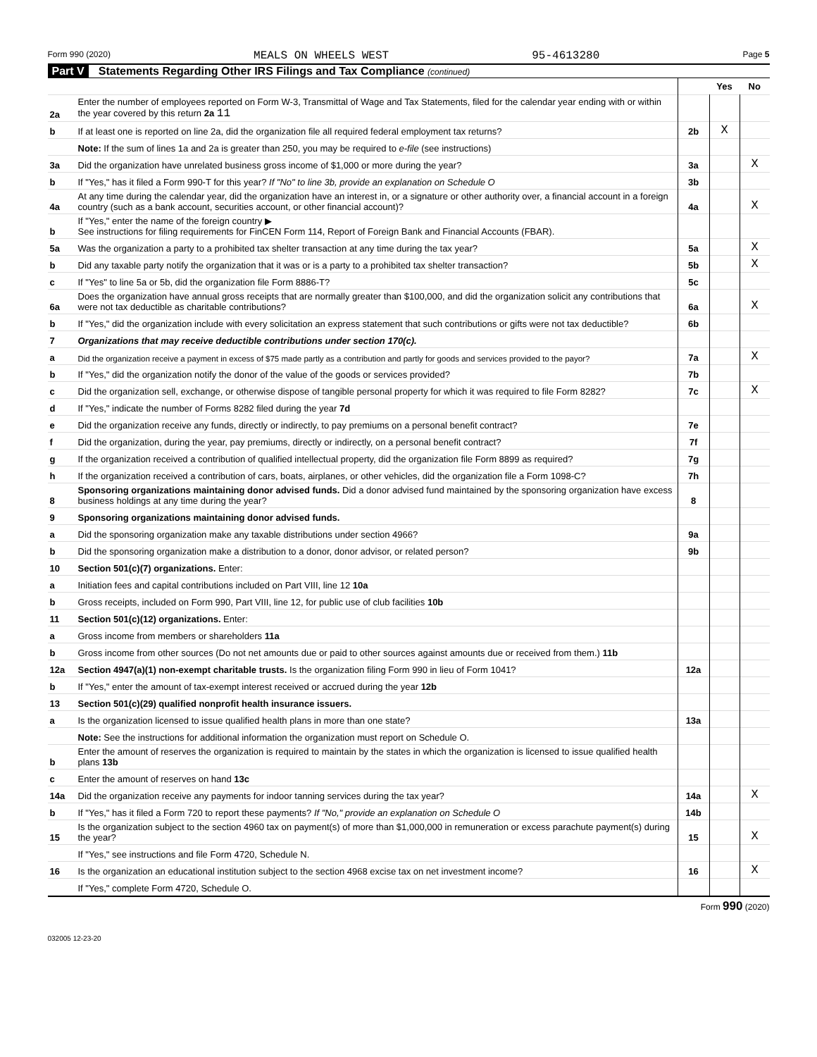Form 990 (2020) MEALS ON WHEELS WEST 95-4613280 Page 5
Part V Statements Regarding Other IRS Filings and Tax Compliance (continued)
| | | | Yes | No |
| 2a | Enter the number of employees reported on Form W-3, Transmittal of Wage and Tax Statements, filed for the calendar year ending with or within the year covered by this return 2a 11 | | | |
| b | If at least one is reported on line 2a, did the organization file all required federal employment tax returns? | 2b | X | |
| | Note: If the sum of lines 1a and 2a is greater than 250, you may be required to e-file (see instructions) | | | |
| 3a | Did the organization have unrelated business gross income of $1,000 or more during the year? | 3a | | X |
| b | If "Yes," has it filed a Form 990-T for this year? If "No" to line 3b, provide an explanation on Schedule O | 3b | | |
| 4a | At any time during the calendar year, did the organization have an interest in, or a signature or other authority over, a financial account in a foreign country (such as a bank account, securities account, or other financial account)? | 4a | | X |
| b | If "Yes," enter the name of the foreign country ▶ See instructions for filing requirements for FinCEN Form 114, Report of Foreign Bank and Financial Accounts (FBAR). | | | |
| 5a | Was the organization a party to a prohibited tax shelter transaction at any time during the tax year? | 5a | | X |
| b | Did any taxable party notify the organization that it was or is a party to a prohibited tax shelter transaction? | 5b | | X |
| c | If "Yes" to line 5a or 5b, did the organization file Form 8886-T? | 5c | | |
| 6a | Does the organization have annual gross receipts that are normally greater than $100,000, and did the organization solicit any contributions that were not tax deductible as charitable contributions? | 6a | | X |
| b | If "Yes," did the organization include with every solicitation an express statement that such contributions or gifts were not tax deductible? | 6b | | |
| 7 | Organizations that may receive deductible contributions under section 170(c). | | | |
| a | Did the organization receive a payment in excess of $75 made partly as a contribution and partly for goods and services provided to the payor? | 7a | | X |
| b | If "Yes," did the organization notify the donor of the value of the goods or services provided? | 7b | | |
| c | Did the organization sell, exchange, or otherwise dispose of tangible personal property for which it was required to file Form 8282? | 7c | | X |
| d | If "Yes," indicate the number of Forms 8282 filed during the year 7d | | | |
| e | Did the organization receive any funds, directly or indirectly, to pay premiums on a personal benefit contract? | 7e | | |
| f | Did the organization, during the year, pay premiums, directly or indirectly, on a personal benefit contract? | 7f | | |
| g | If the organization received a contribution of qualified intellectual property, did the organization file Form 8899 as required? | 7g | | |
| h | If the organization received a contribution of cars, boats, airplanes, or other vehicles, did the organization file a Form 1098-C? | 7h | | |
| 8 | Sponsoring organizations maintaining donor advised funds. Did a donor advised fund maintained by the sponsoring organization have excess business holdings at any time during the year? | 8 | | |
| 9 | Sponsoring organizations maintaining donor advised funds. | | | |
| a | Did the sponsoring organization make any taxable distributions under section 4966? | 9a | | |
| b | Did the sponsoring organization make a distribution to a donor, donor advisor, or related person? | 9b | | |
| 10 | Section 501(c)(7) organizations. Enter: | | | |
| a | Initiation fees and capital contributions included on Part VIII, line 12 10a | | | |
| b | Gross receipts, included on Form 990, Part VIII, line 12, for public use of club facilities 10b | | | |
| 11 | Section 501(c)(12) organizations. Enter: | | | |
| a | Gross income from members or shareholders 11a | | | |
| b | Gross income from other sources (Do not net amounts due or paid to other sources against amounts due or received from them.) 11b | | | |
| 12a | Section 4947(a)(1) non-exempt charitable trusts. Is the organization filing Form 990 in lieu of Form 1041? | 12a | | |
| b | If "Yes," enter the amount of tax-exempt interest received or accrued during the year 12b | | | |
| 13 | Section 501(c)(29) qualified nonprofit health insurance issuers. | | | |
| a | Is the organization licensed to issue qualified health plans in more than one state? | 13a | | |
| | Note: See the instructions for additional information the organization must report on Schedule O. | | | |
| b | Enter the amount of reserves the organization is required to maintain by the states in which the organization is licensed to issue qualified health plans 13b | | | |
| c | Enter the amount of reserves on hand 13c | | | |
| 14a | Did the organization receive any payments for indoor tanning services during the tax year? | 14a | | X |
| b | If "Yes," has it filed a Form 720 to report these payments? If "No," provide an explanation on Schedule O | 14b | | |
| 15 | Is the organization subject to the section 4960 tax on payment(s) of more than $1,000,000 in remuneration or excess parachute payment(s) during the year? | 15 | | X |
| | If "Yes," see instructions and file Form 4720, Schedule N. | | | |
| 16 | Is the organization an educational institution subject to the section 4968 excise tax on net investment income? | 16 | | X |
| | If "Yes," complete Form 4720, Schedule O. | | | |
Form 990 (2020)
032005 12-23-20